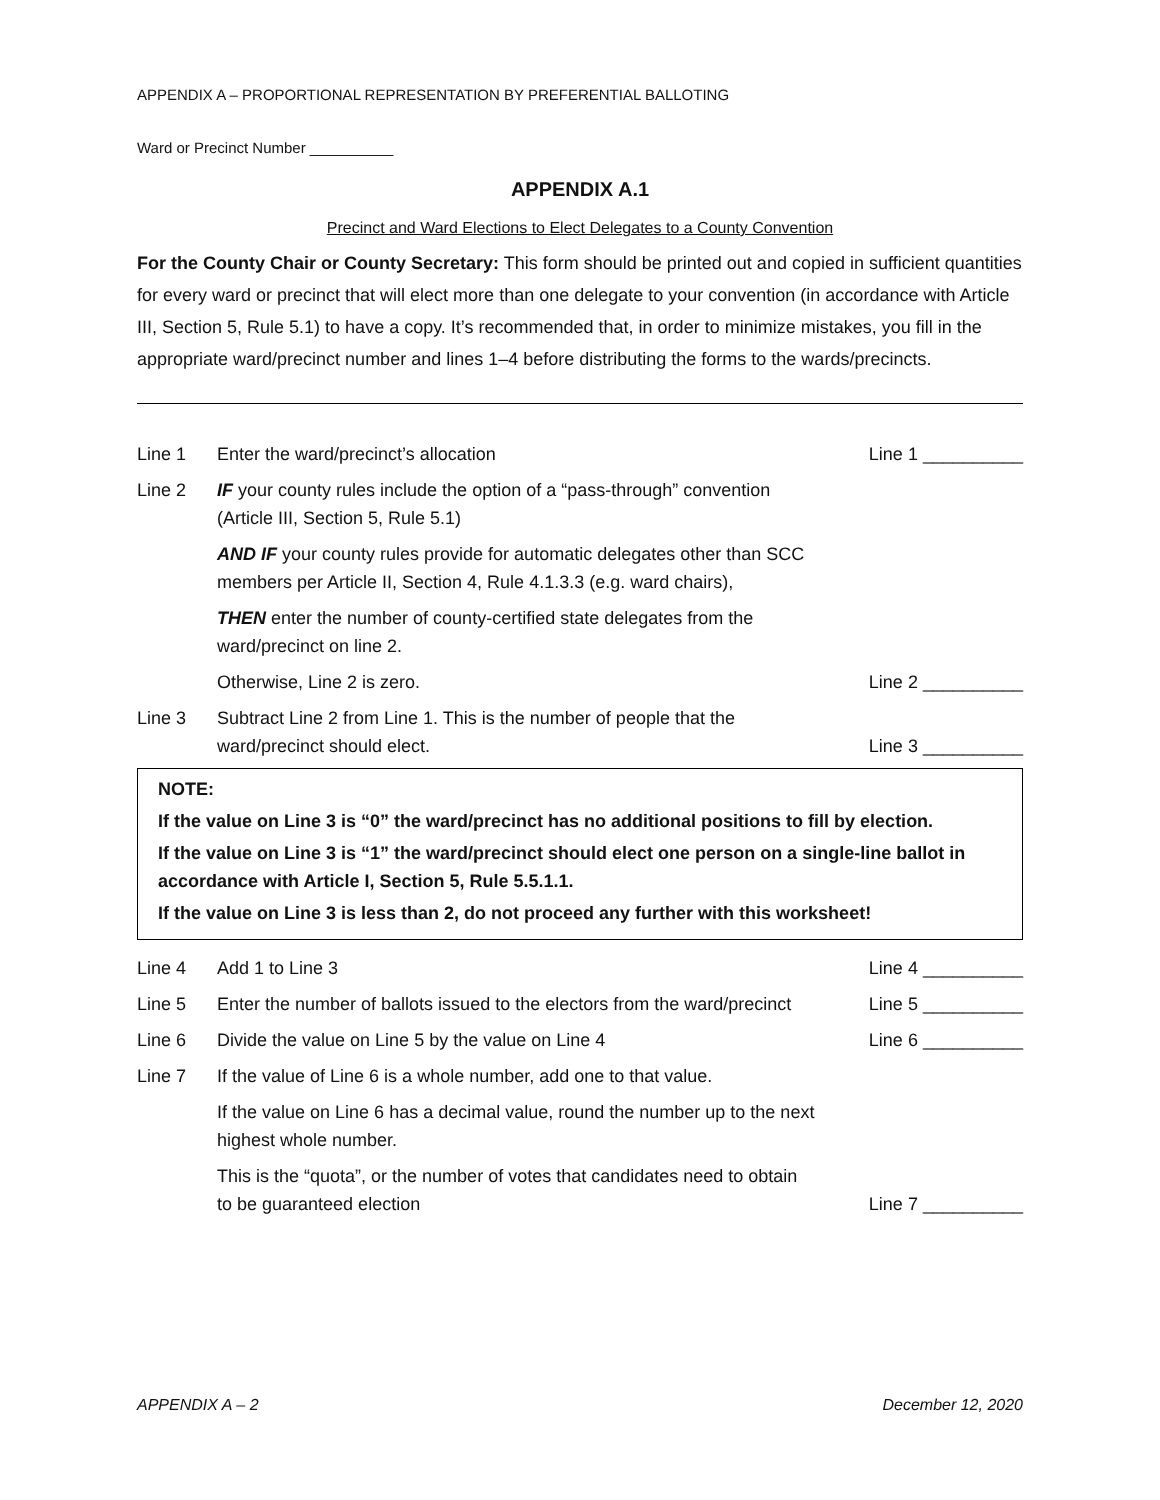APPENDIX A – PROPORTIONAL REPRESENTATION BY PREFERENTIAL BALLOTING
Ward or Precinct Number __________
APPENDIX A.1
Precinct and Ward Elections to Elect Delegates to a County Convention
For the County Chair or County Secretary: This form should be printed out and copied in sufficient quantities for every ward or precinct that will elect more than one delegate to your convention (in accordance with Article III, Section 5, Rule 5.1) to have a copy. It’s recommended that, in order to minimize mistakes, you fill in the appropriate ward/precinct number and lines 1–4 before distributing the forms to the wards/precincts.
Line 1 Enter the ward/precinct’s allocation Line 1 __________
Line 2 IF your county rules include the option of a “pass-through” convention (Article III, Section 5, Rule 5.1)
AND IF your county rules provide for automatic delegates other than SCC members per Article II, Section 4, Rule 4.1.3.3 (e.g. ward chairs),
THEN enter the number of county-certified state delegates from the ward/precinct on line 2.
Otherwise, Line 2 is zero. Line 2 __________
Line 3 Subtract Line 2 from Line 1. This is the number of people that the ward/precinct should elect.
Line 3 __________
NOTE:
If the value on Line 3 is “0” the ward/precinct has no additional positions to fill by election.
If the value on Line 3 is “1” the ward/precinct should elect one person on a single-line ballot in accordance with Article I, Section 5, Rule 5.5.1.1.
If the value on Line 3 is less than 2, do not proceed any further with this worksheet!
Line 4 Add 1 to Line 3 Line 4 __________
Line 5 Enter the number of ballots issued to the electors from the ward/precinct
Line 5 __________
Line 6 Divide the value on Line 5 by the value on Line 4 Line 6 __________
Line 7 If the value of Line 6 is a whole number, add one to that value.
If the value on Line 6 has a decimal value, round the number up to the next highest whole number.
This is the “quota”, or the number of votes that candidates need to obtain to be guaranteed election
Line 7 __________
APPENDIX A – 2 December 12, 2020